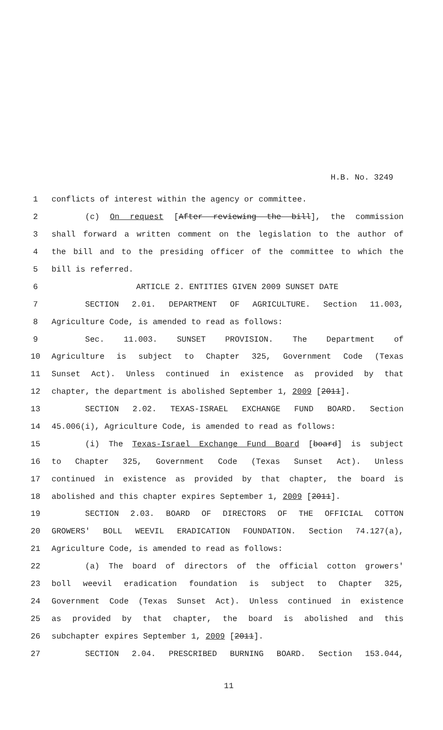H.B. No. 3249
1 conflicts of interest within the agency or committee.
2 (c) On request [After reviewing the bill], the commission
3 shall forward a written comment on the legislation to the author of
4 the bill and to the presiding officer of the committee to which the
5 bill is referred.
6 ARTICLE 2. ENTITIES GIVEN 2009 SUNSET DATE
7 SECTION 2.01. DEPARTMENT OF AGRICULTURE. Section 11.003,
8 Agriculture Code, is amended to read as follows:
9 Sec. 11.003. SUNSET PROVISION. The Department of
10 Agriculture is subject to Chapter 325, Government Code (Texas
11 Sunset Act). Unless continued in existence as provided by that
12 chapter, the department is abolished September 1, 2009 [2011].
13 SECTION 2.02. TEXAS-ISRAEL EXCHANGE FUND BOARD. Section
14 45.006(i), Agriculture Code, is amended to read as follows:
15 (i) The Texas-Israel Exchange Fund Board [board] is subject
16 to Chapter 325, Government Code (Texas Sunset Act). Unless
17 continued in existence as provided by that chapter, the board is
18 abolished and this chapter expires September 1, 2009 [2011].
19 SECTION 2.03. BOARD OF DIRECTORS OF THE OFFICIAL COTTON
20 GROWERS' BOLL WEEVIL ERADICATION FOUNDATION. Section 74.127(a),
21 Agriculture Code, is amended to read as follows:
22 (a) The board of directors of the official cotton growers'
23 boll weevil eradication foundation is subject to Chapter 325,
24 Government Code (Texas Sunset Act). Unless continued in existence
25 as provided by that chapter, the board is abolished and this
26 subchapter expires September 1, 2009 [2011].
27 SECTION 2.04. PRESCRIBED BURNING BOARD. Section 153.044,
11